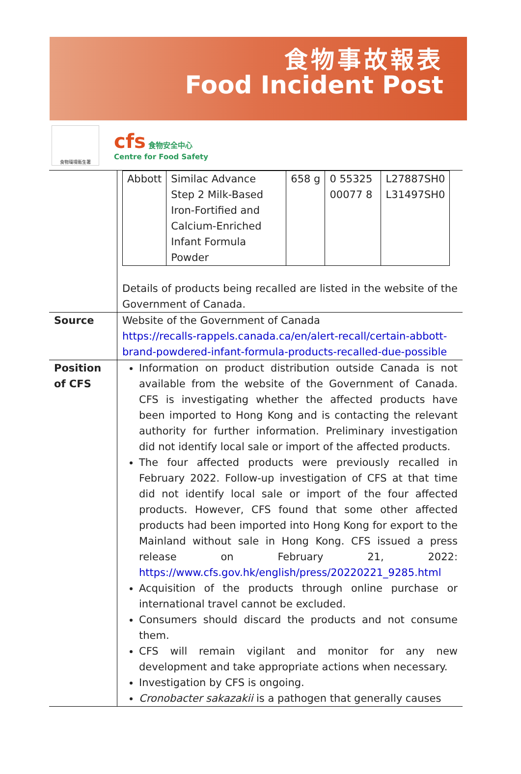食物事故報表
Food Incident Post
食物環境衞生署
cfs 食物安全中心
Centre for Food Safety
| | / Abbott / Similac Advance Step 2 Milk-Based Iron-Fortified and Calcium-Enriched Infant Formula Powder / 658 g / 0 55325 00077 8 / L27887SH0 L31497SH0 / Details of products being recalled are listed in the website of the Government of Canada. |
| Source | Website of the Government of Canada https://recalls-rappels.canada.ca/en/alert-recall/certain-abbott-brand-powdered-infant-formula-products-recalled-due-possible |
| Position of CFS | Information on product distribution outside Canada is not available from the website of the Government of Canada. CFS is investigating whether the affected products have been imported to Hong Kong and is contacting the relevant authority for further information. Preliminary investigation did not identify local sale or import of the affected products. The four affected products were previously recalled in February 2022. Follow-up investigation of CFS at that time did not identify local sale or import of the four affected products. However, CFS found that some other affected products had been imported into Hong Kong for export to the Mainland without sale in Hong Kong. CFS issued a press release on February 21, 2022: https://www.cfs.gov.hk/english/press/20220221_9285.html Acquisition of the products through online purchase or international travel cannot be excluded. Consumers should discard the products and not consume them. CFS will remain vigilant and monitor for any new development and take appropriate actions when necessary. Investigation by CFS is ongoing. Cronobacter sakazakii is a pathogen that generally causes |